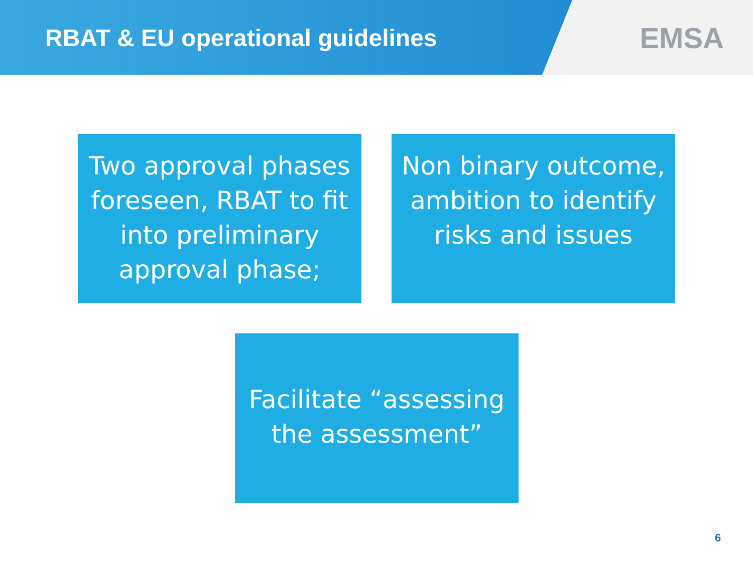RBAT & EU operational guidelines
EMSA
Two approval phases foreseen, RBAT to fit into preliminary approval phase;
Non binary outcome, ambition to identify risks and issues
Facilitate “assessing the assessment”
6